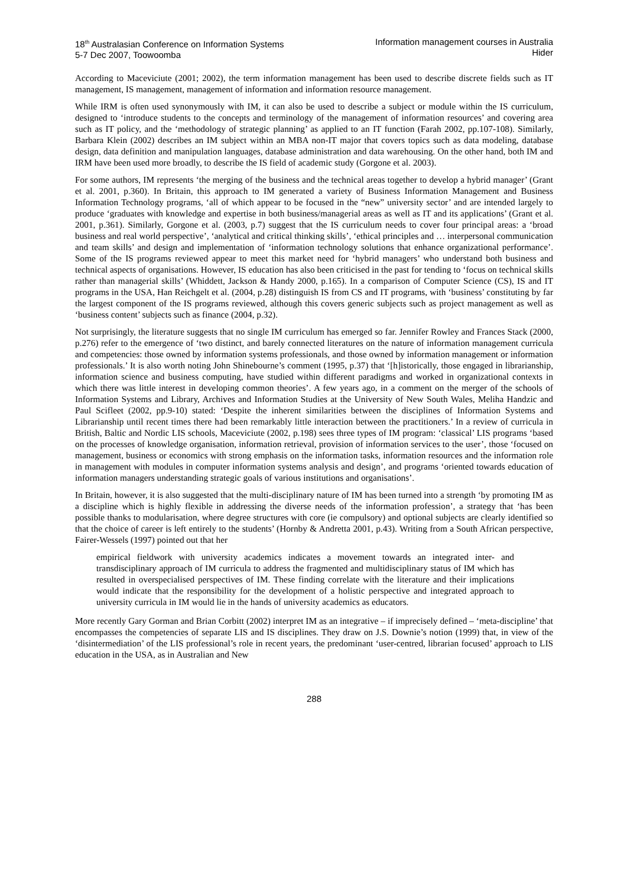18<sup>th</sup> Australasian Conference on Information Systems
5-7 Dec 2007, Toowoomba
Information management courses in Australia
Hider
According to Maceviciute (2001; 2002), the term information management has been used to describe discrete fields such as IT management, IS management, management of information and information resource management.
While IRM is often used synonymously with IM, it can also be used to describe a subject or module within the IS curriculum, designed to ‘introduce students to the concepts and terminology of the management of information resources’ and covering area such as IT policy, and the ‘methodology of strategic planning’ as applied to an IT function (Farah 2002, pp.107-108). Similarly, Barbara Klein (2002) describes an IM subject within an MBA non-IT major that covers topics such as data modeling, database design, data definition and manipulation languages, database administration and data warehousing. On the other hand, both IM and IRM have been used more broadly, to describe the IS field of academic study (Gorgone et al. 2003).
For some authors, IM represents ‘the merging of the business and the technical areas together to develop a hybrid manager’ (Grant et al. 2001, p.360). In Britain, this approach to IM generated a variety of Business Information Management and Business Information Technology programs, ‘all of which appear to be focused in the “new” university sector’ and are intended largely to produce ‘graduates with knowledge and expertise in both business/managerial areas as well as IT and its applications’ (Grant et al. 2001, p.361). Similarly, Gorgone et al. (2003, p.7) suggest that the IS curriculum needs to cover four principal areas: a ‘broad business and real world perspective’, ‘analytical and critical thinking skills’, ‘ethical principles and … interpersonal communication and team skills’ and design and implementation of ‘information technology solutions that enhance organizational performance’. Some of the IS programs reviewed appear to meet this market need for ‘hybrid managers’ who understand both business and technical aspects of organisations. However, IS education has also been criticised in the past for tending to ‘focus on technical skills rather than managerial skills’ (Whiddett, Jackson & Handy 2000, p.165). In a comparison of Computer Science (CS), IS and IT programs in the USA, Han Reichgelt et al. (2004, p.28) distinguish IS from CS and IT programs, with ‘business’ constituting by far the largest component of the IS programs reviewed, although this covers generic subjects such as project management as well as ‘business content’ subjects such as finance (2004, p.32).
Not surprisingly, the literature suggests that no single IM curriculum has emerged so far. Jennifer Rowley and Frances Stack (2000, p.276) refer to the emergence of ‘two distinct, and barely connected literatures on the nature of information management curricula and competencies: those owned by information systems professionals, and those owned by information management or information professionals.’ It is also worth noting John Shinebourne’s comment (1995, p.37) that ‘[h]istorically, those engaged in librarianship, information science and business computing, have studied within different paradigms and worked in organizational contexts in which there was little interest in developing common theories’. A few years ago, in a comment on the merger of the schools of Information Systems and Library, Archives and Information Studies at the University of New South Wales, Meliha Handzic and Paul Scifleet (2002, pp.9-10) stated: ‘Despite the inherent similarities between the disciplines of Information Systems and Librarianship until recent times there had been remarkably little interaction between the practitioners.’ In a review of curricula in British, Baltic and Nordic LIS schools, Maceviciute (2002, p.198) sees three types of IM program: ‘classical’ LIS programs ‘based on the processes of knowledge organisation, information retrieval, provision of information services to the user’, those ‘focused on management, business or economics with strong emphasis on the information tasks, information resources and the information role in management with modules in computer information systems analysis and design’, and programs ‘oriented towards education of information managers understanding strategic goals of various institutions and organisations’.
In Britain, however, it is also suggested that the multi-disciplinary nature of IM has been turned into a strength ‘by promoting IM as a discipline which is highly flexible in addressing the diverse needs of the information profession’, a strategy that ‘has been possible thanks to modularisation, where degree structures with core (ie compulsory) and optional subjects are clearly identified so that the choice of career is left entirely to the students’ (Hornby & Andretta 2001, p.43). Writing from a South African perspective, Fairer-Wessels (1997) pointed out that her
empirical fieldwork with university academics indicates a movement towards an integrated inter- and transdisciplinary approach of IM curricula to address the fragmented and multidisciplinary status of IM which has resulted in overspecialised perspectives of IM. These finding correlate with the literature and their implications would indicate that the responsibility for the development of a holistic perspective and integrated approach to university curricula in IM would lie in the hands of university academics as educators.
More recently Gary Gorman and Brian Corbitt (2002) interpret IM as an integrative – if imprecisely defined – ‘meta-discipline’ that encompasses the competencies of separate LIS and IS disciplines. They draw on J.S. Downie’s notion (1999) that, in view of the ‘disintermediation’ of the LIS professional’s role in recent years, the predominant ‘user-centred, librarian focused’ approach to LIS education in the USA, as in Australian and New
288